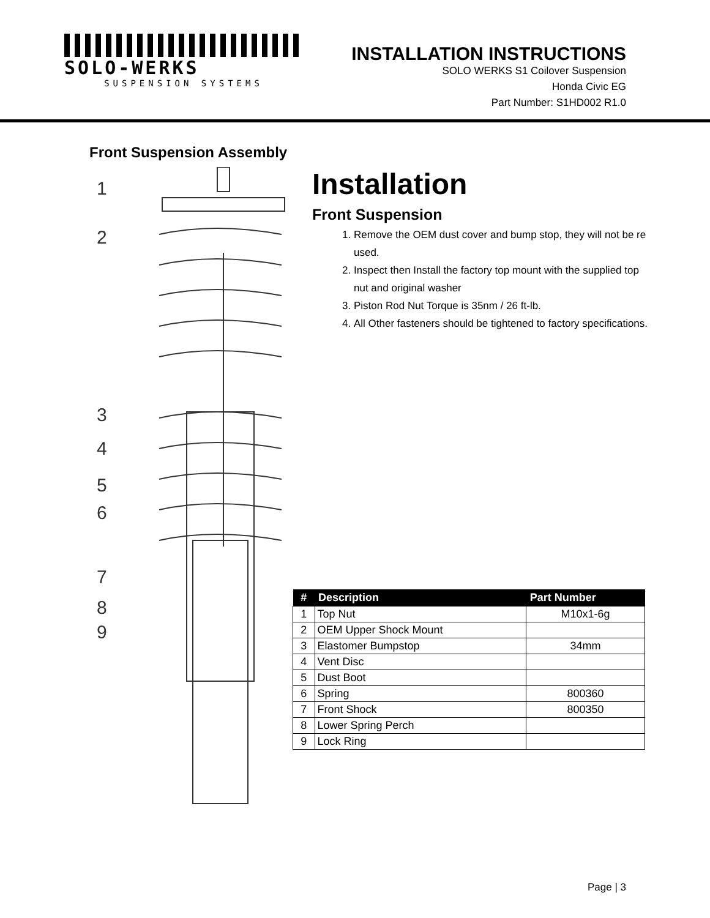SOLO-WERKS
SUSPENSION SYSTEMS
INSTALLATION INSTRUCTIONS
SOLO WERKS S1 Coilover Suspension
Honda Civic EG
Part Number: S1HD002 R1.0
Front Suspension Assembly
1
2
3
4
5
6
7
8
9
Installation
Front Suspension
1. Remove the OEM dust cover and bump stop, they will not be re used.
2. Inspect then Install the factory top mount with the supplied top nut and original washer
3. Piston Rod Nut Torque is 35nm / 26 ft-lb.
4. All Other fasteners should be tightened to factory specifications.
| # | Description | Part Number |
| --- | --- | --- |
| 1 | Top Nut | M10x1-6g |
| 2 | OEM Upper Shock Mount | |
| 3 | Elastomer Bumpstop | 34mm |
| 4 | Vent Disc | |
| 5 | Dust Boot | |
| 6 | Spring | 800360 |
| 7 | Front Shock | 800350 |
| 8 | Lower Spring Perch | |
| 9 | Lock Ring | |
Page | 3